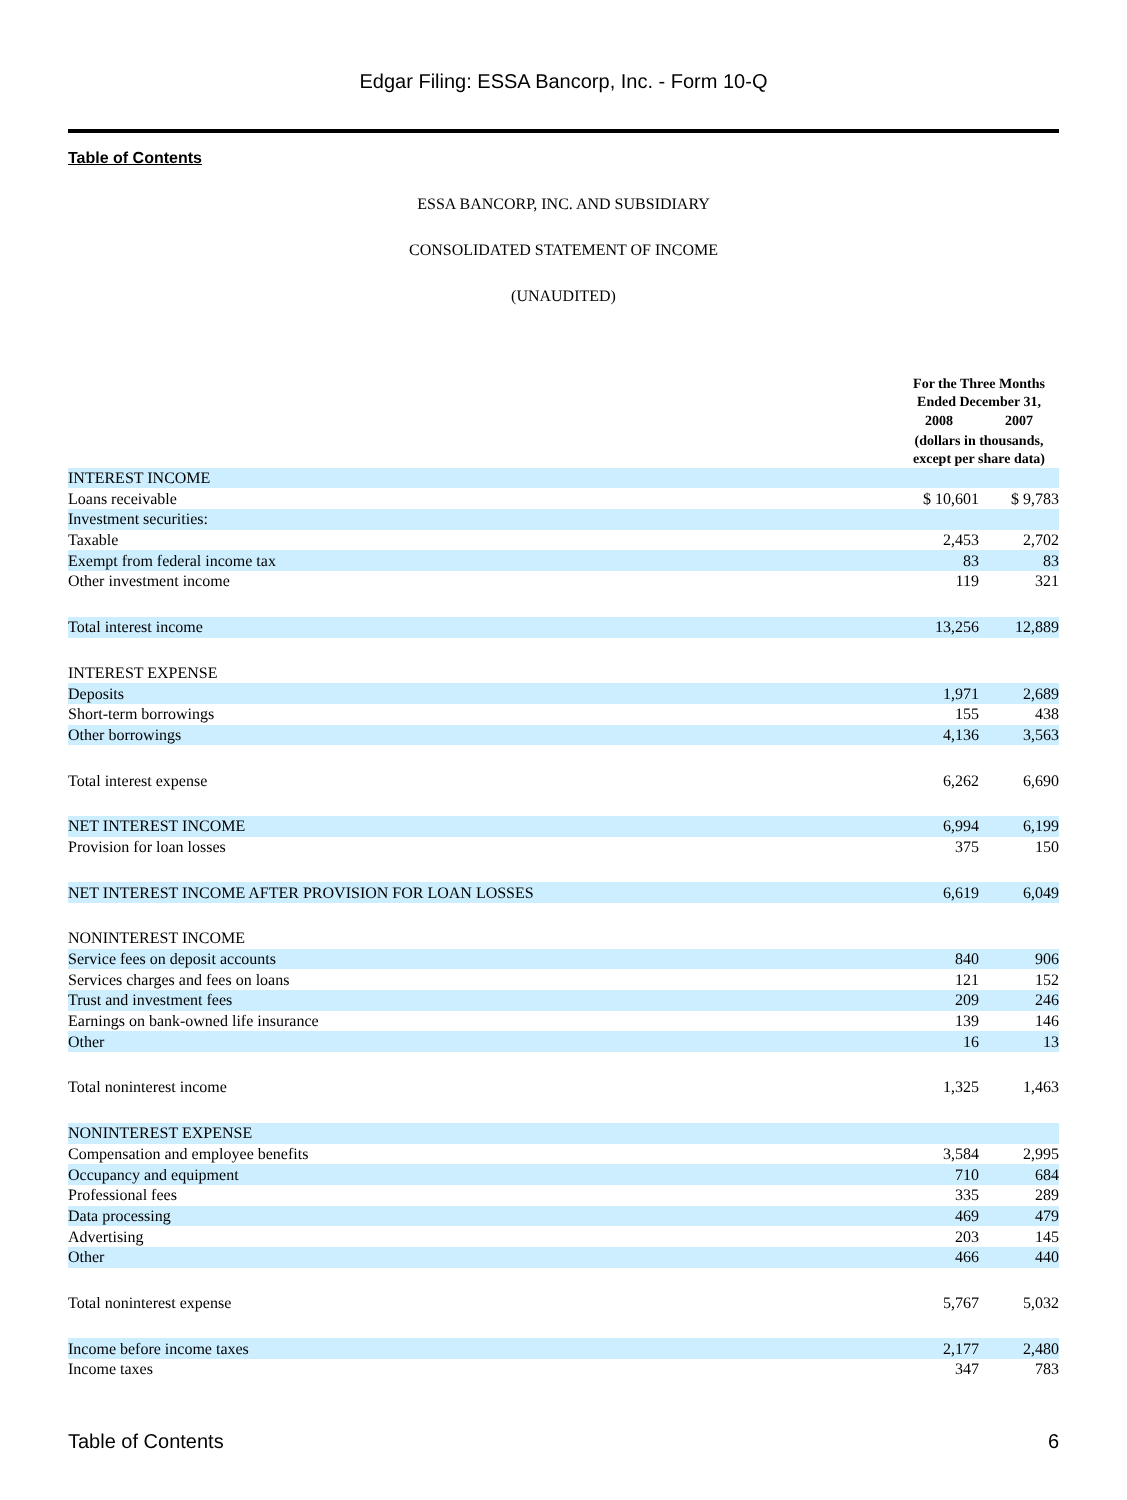Edgar Filing: ESSA Bancorp, Inc. - Form 10-Q
Table of Contents
ESSA BANCORP, INC. AND SUBSIDIARY
CONSOLIDATED STATEMENT OF INCOME
(UNAUDITED)
| | For the Three Months Ended December 31, | |
| | 2008 | 2007 |
| | (dollars in thousands, except per share data) | |
| INTEREST INCOME | | |
| Loans receivable | $ 10,601 | $ 9,783 |
| Investment securities: | | |
| Taxable | 2,453 | 2,702 |
| Exempt from federal income tax | 83 | 83 |
| Other investment income | 119 | 321 |
| Total interest income | 13,256 | 12,889 |
| INTEREST EXPENSE | | |
| Deposits | 1,971 | 2,689 |
| Short-term borrowings | 155 | 438 |
| Other borrowings | 4,136 | 3,563 |
| Total interest expense | 6,262 | 6,690 |
| NET INTEREST INCOME | 6,994 | 6,199 |
| Provision for loan losses | 375 | 150 |
| NET INTEREST INCOME AFTER PROVISION FOR LOAN LOSSES | 6,619 | 6,049 |
| NONINTEREST INCOME | | |
| Service fees on deposit accounts | 840 | 906 |
| Services charges and fees on loans | 121 | 152 |
| Trust and investment fees | 209 | 246 |
| Earnings on bank-owned life insurance | 139 | 146 |
| Other | 16 | 13 |
| Total noninterest income | 1,325 | 1,463 |
| NONINTEREST EXPENSE | | |
| Compensation and employee benefits | 3,584 | 2,995 |
| Occupancy and equipment | 710 | 684 |
| Professional fees | 335 | 289 |
| Data processing | 469 | 479 |
| Advertising | 203 | 145 |
| Other | 466 | 440 |
| Total noninterest expense | 5,767 | 5,032 |
| Income before income taxes | 2,177 | 2,480 |
| Income taxes | 347 | 783 |
Table of Contents 6